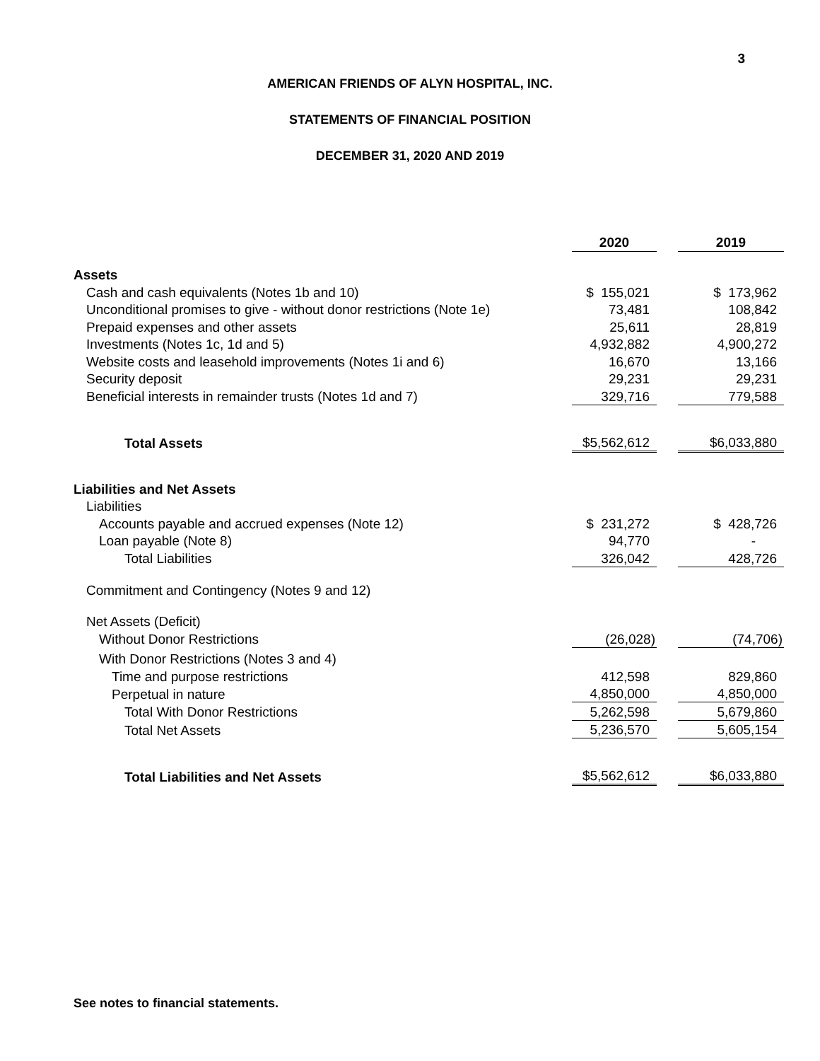3
AMERICAN FRIENDS OF ALYN HOSPITAL, INC.
STATEMENTS OF FINANCIAL POSITION
DECEMBER 31, 2020 AND 2019
| | 2020 | | 2019 |
| Assets | | | |
| Cash and cash equivalents (Notes 1b and 10) | $ 155,021 | | $ 173,962 |
| Unconditional promises to give - without donor restrictions (Note 1e) | 73,481 | | 108,842 |
| Prepaid expenses and other assets | 25,611 | | 28,819 |
| Investments (Notes 1c, 1d and 5) | 4,932,882 | | 4,900,272 |
| Website costs and leasehold improvements (Notes 1i and 6) | 16,670 | | 13,166 |
| Security deposit | 29,231 | | 29,231 |
| Beneficial interests in remainder trusts (Notes 1d and 7) | 329,716 | | 779,588 |
| Total Assets | $5,562,612 | | $6,033,880 |
| Liabilities and Net Assets | | | |
| Liabilities | | | |
| Accounts payable and accrued expenses (Note 12) | $ 231,272 | | $ 428,726 |
| Loan payable (Note 8) | 94,770 | | - |
| Total Liabilities | 326,042 | | 428,726 |
| Commitment and Contingency (Notes 9 and 12) | | | |
| Net Assets (Deficit) | | | |
| Without Donor Restrictions | (26,028) | | (74,706) |
| With Donor Restrictions (Notes 3 and 4) | | | |
| Time and purpose restrictions | 412,598 | | 829,860 |
| Perpetual in nature | 4,850,000 | | 4,850,000 |
| Total With Donor Restrictions | 5,262,598 | | 5,679,860 |
| Total Net Assets | 5,236,570 | | 5,605,154 |
| Total Liabilities and Net Assets | $5,562,612 | | $6,033,880 |
See notes to financial statements.